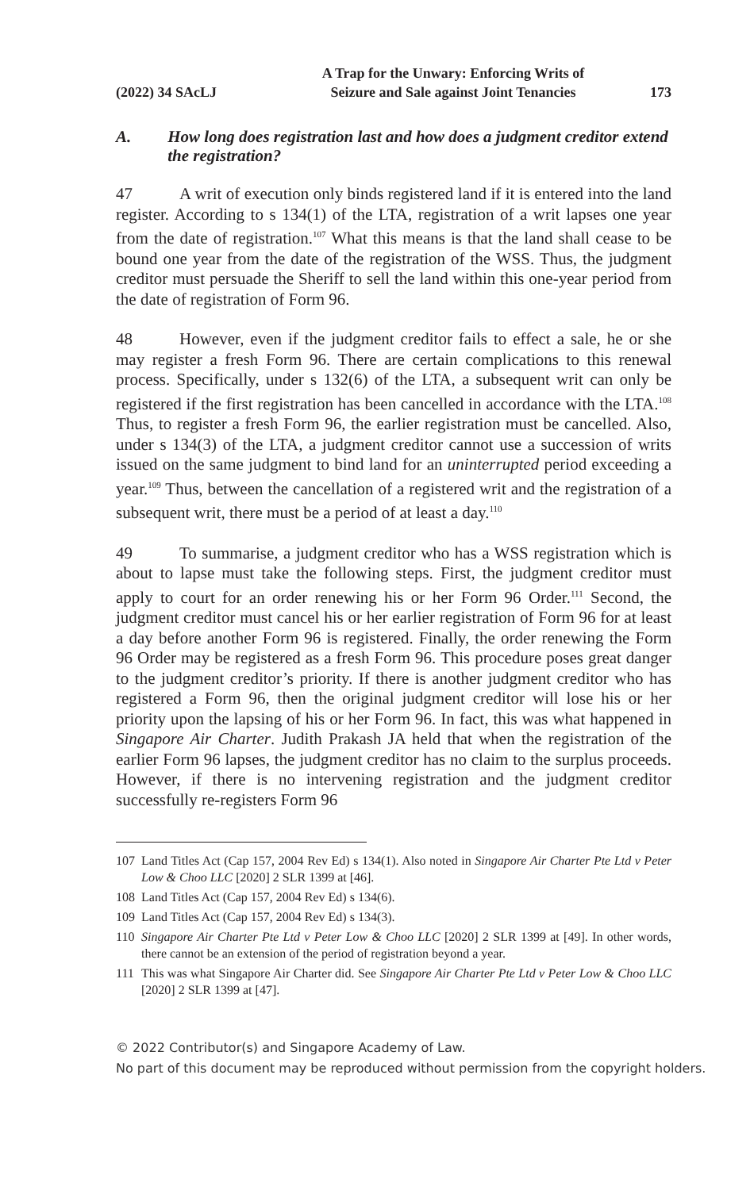(2022) 34 SAcLJ
A Trap for the Unwary: Enforcing Writs of
Seizure and Sale against Joint Tenancies
173
A. How long does registration last and how does a judgment creditor extend the registration?
47 A writ of execution only binds registered land if it is entered into the land register. According to s 134(1) of the LTA, registration of a writ lapses one year from the date of registration.<sup>107</sup> What this means is that the land shall cease to be bound one year from the date of the registration of the WSS. Thus, the judgment creditor must persuade the Sheriff to sell the land within this one-year period from the date of registration of Form 96.
48 However, even if the judgment creditor fails to effect a sale, he or she may register a fresh Form 96. There are certain complications to this renewal process. Specifically, under s 132(6) of the LTA, a subsequent writ can only be registered if the first registration has been cancelled in accordance with the LTA.<sup>108</sup> Thus, to register a fresh Form 96, the earlier registration must be cancelled. Also, under s 134(3) of the LTA, a judgment creditor cannot use a succession of writs issued on the same judgment to bind land for an uninterrupted period exceeding a year.<sup>109</sup> Thus, between the cancellation of a registered writ and the registration of a subsequent writ, there must be a period of at least a day.<sup>110</sup>
49 To summarise, a judgment creditor who has a WSS registration which is about to lapse must take the following steps. First, the judgment creditor must apply to court for an order renewing his or her Form 96 Order.<sup>111</sup> Second, the judgment creditor must cancel his or her earlier registration of Form 96 for at least a day before another Form 96 is registered. Finally, the order renewing the Form 96 Order may be registered as a fresh Form 96. This procedure poses great danger to the judgment creditor’s priority. If there is another judgment creditor who has registered a Form 96, then the original judgment creditor will lose his or her priority upon the lapsing of his or her Form 96. In fact, this was what happened in Singapore Air Charter. Judith Prakash JA held that when the registration of the earlier Form 96 lapses, the judgment creditor has no claim to the surplus proceeds. However, if there is no intervening registration and the judgment creditor successfully re-registers Form 96
107 Land Titles Act (Cap 157, 2004 Rev Ed) s 134(1). Also noted in Singapore Air Charter Pte Ltd v Peter Low & Choo LLC [2020] 2 SLR 1399 at [46].
108 Land Titles Act (Cap 157, 2004 Rev Ed) s 134(6).
109 Land Titles Act (Cap 157, 2004 Rev Ed) s 134(3).
110 Singapore Air Charter Pte Ltd v Peter Low & Choo LLC [2020] 2 SLR 1399 at [49]. In other words, there cannot be an extension of the period of registration beyond a year.
111 This was what Singapore Air Charter did. See Singapore Air Charter Pte Ltd v Peter Low & Choo LLC [2020] 2 SLR 1399 at [47].
© 2022 Contributor(s) and Singapore Academy of Law.
No part of this document may be reproduced without permission from the copyright holders.